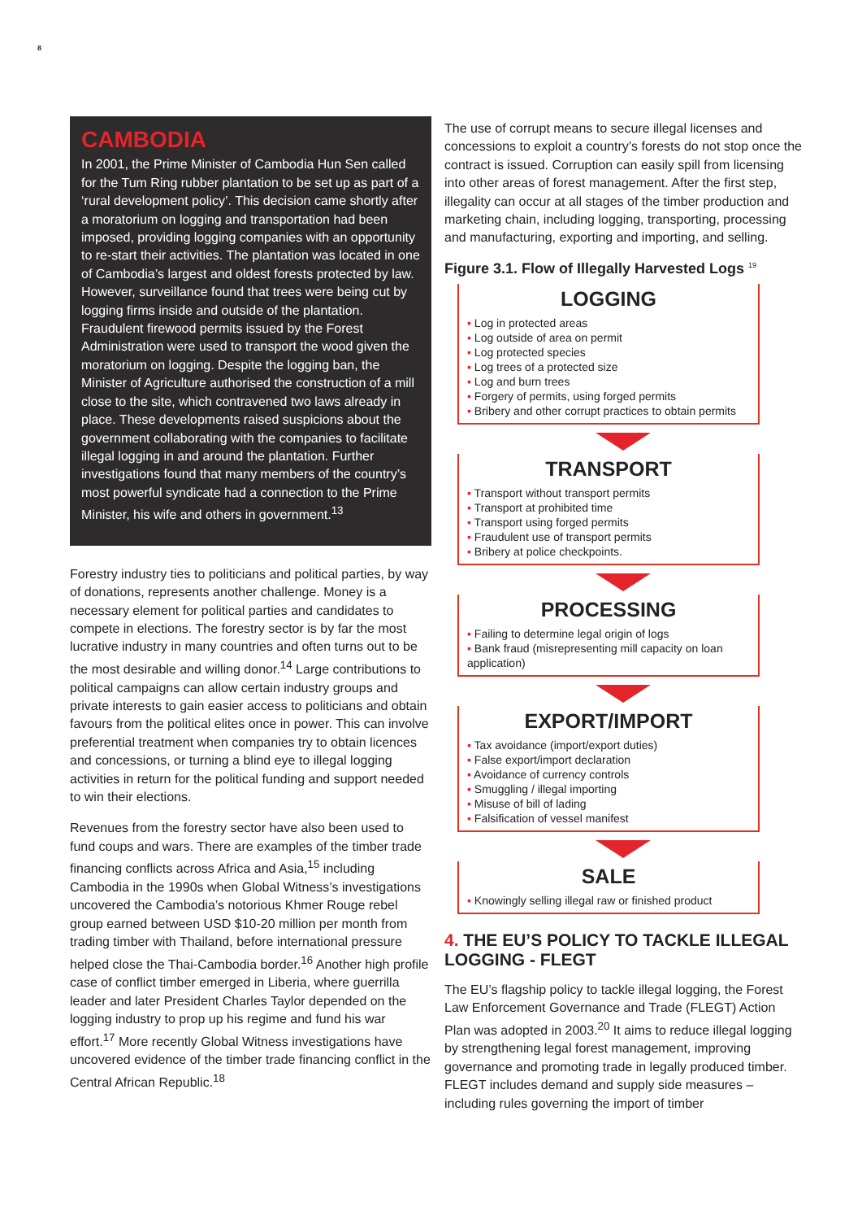8
CAMBODIA
In 2001, the Prime Minister of Cambodia Hun Sen called for the Tum Ring rubber plantation to be set up as part of a ‘rural development policy’. This decision came shortly after a moratorium on logging and transportation had been imposed, providing logging companies with an opportunity to re-start their activities. The plantation was located in one of Cambodia’s largest and oldest forests protected by law. However, surveillance found that trees were being cut by logging firms inside and outside of the plantation. Fraudulent firewood permits issued by the Forest Administration were used to transport the wood given the moratorium on logging. Despite the logging ban, the Minister of Agriculture authorised the construction of a mill close to the site, which contravened two laws already in place. These developments raised suspicions about the government collaborating with the companies to facilitate illegal logging in and around the plantation. Further investigations found that many members of the country’s most powerful syndicate had a connection to the Prime Minister, his wife and others in government.<sup>13</sup>
Forestry industry ties to politicians and political parties, by way of donations, represents another challenge. Money is a necessary element for political parties and candidates to compete in elections. The forestry sector is by far the most lucrative industry in many countries and often turns out to be the most desirable and willing donor.<sup>14</sup> Large contributions to political campaigns can allow certain industry groups and private interests to gain easier access to politicians and obtain favours from the political elites once in power. This can involve preferential treatment when companies try to obtain licences and concessions, or turning a blind eye to illegal logging activities in return for the political funding and support needed to win their elections.
Revenues from the forestry sector have also been used to fund coups and wars. There are examples of the timber trade financing conflicts across Africa and Asia,<sup>15</sup> including Cambodia in the 1990s when Global Witness’s investigations uncovered the Cambodia’s notorious Khmer Rouge rebel group earned between USD $10-20 million per month from trading timber with Thailand, before international pressure helped close the Thai-Cambodia border.<sup>16</sup> Another high profile case of conflict timber emerged in Liberia, where guerrilla leader and later President Charles Taylor depended on the logging industry to prop up his regime and fund his war effort.<sup>17</sup> More recently Global Witness investigations have uncovered evidence of the timber trade financing conflict in the Central African Republic.<sup>18</sup>
The use of corrupt means to secure illegal licenses and concessions to exploit a country’s forests do not stop once the contract is issued. Corruption can easily spill from licensing into other areas of forest management. After the first step, illegality can occur at all stages of the timber production and marketing chain, including logging, transporting, processing and manufacturing, exporting and importing, and selling.
Figure 3.1. Flow of Illegally Harvested Logs <sup>19</sup>
LOGGING
▪ Log in protected areas
▪ Log outside of area on permit
▪ Log protected species
▪ Log trees of a protected size
▪ Log and burn trees
▪ Forgery of permits, using forged permits
▪ Bribery and other corrupt practices to obtain permits
TRANSPORT
▪ Transport without transport permits
▪ Transport at prohibited time
▪ Transport using forged permits
▪ Fraudulent use of transport permits
▪ Bribery at police checkpoints.
PROCESSING
▪ Failing to determine legal origin of logs
▪ Bank fraud (misrepresenting mill capacity on loan application)
EXPORT/IMPORT
▪ Tax avoidance (import/export duties)
▪ False export/import declaration
▪ Avoidance of currency controls
▪ Smuggling / illegal importing
▪ Misuse of bill of lading
▪ Falsification of vessel manifest
SALE
▪ Knowingly selling illegal raw or finished product
4. THE EU’S POLICY TO TACKLE ILLEGAL LOGGING - FLEGT
The EU’s flagship policy to tackle illegal logging, the Forest Law Enforcement Governance and Trade (FLEGT) Action Plan was adopted in 2003.<sup>20</sup> It aims to reduce illegal logging by strengthening legal forest management, improving governance and promoting trade in legally produced timber. FLEGT includes demand and supply side measures – including rules governing the import of timber